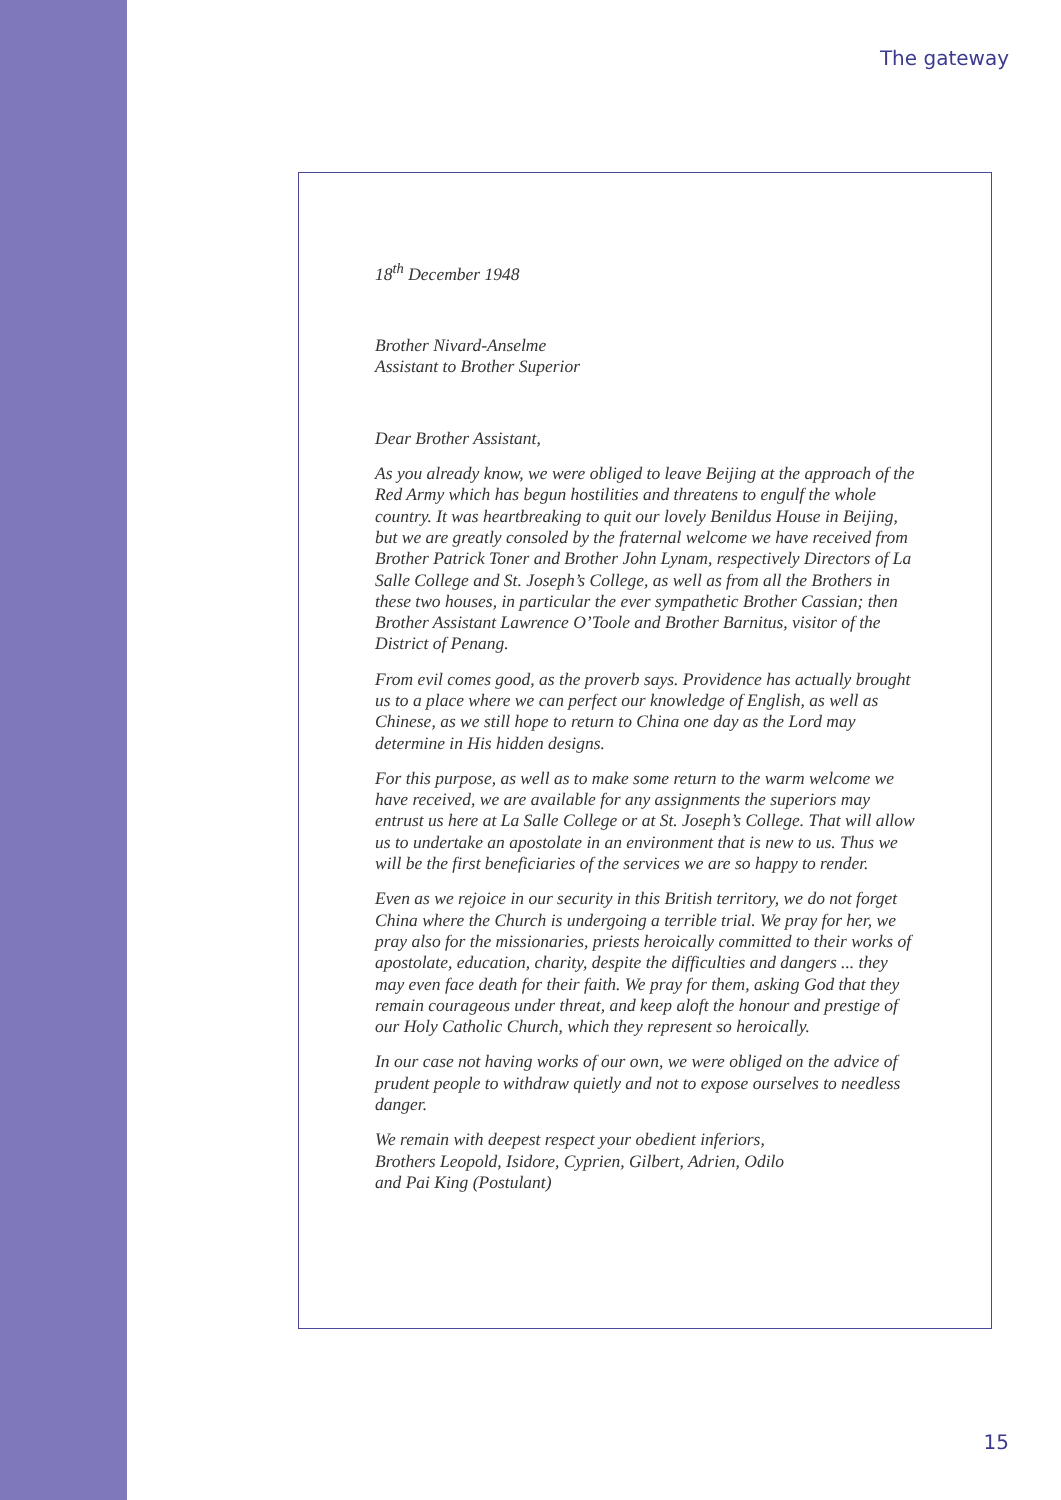The gateway
18<sup>th</sup> December 1948
Brother Nivard-Anselme
Assistant to Brother Superior
Dear Brother Assistant,
As you already know, we were obliged to leave Beijing at the approach of the Red Army which has begun hostilities and threatens to engulf the whole country. It was heartbreaking to quit our lovely Benildus House in Beijing, but we are greatly consoled by the fraternal welcome we have received from Brother Patrick Toner and Brother John Lynam, respectively Directors of La Salle College and St. Joseph’s College, as well as from all the Brothers in these two houses, in particular the ever sympathetic Brother Cassian; then Brother Assistant Lawrence O’Toole and Brother Barnitus, visitor of the District of Penang.
From evil comes good, as the proverb says. Providence has actually brought us to a place where we can perfect our knowledge of English, as well as Chinese, as we still hope to return to China one day as the Lord may determine in His hidden designs.
For this purpose, as well as to make some return to the warm welcome we have received, we are available for any assignments the superiors may entrust us here at La Salle College or at St. Joseph’s College. That will allow us to undertake an apostolate in an environment that is new to us. Thus we will be the first beneficiaries of the services we are so happy to render.
Even as we rejoice in our security in this British territory, we do not forget China where the Church is undergoing a terrible trial. We pray for her, we pray also for the missionaries, priests heroically committed to their works of apostolate, education, charity, despite the difficulties and dangers ... they may even face death for their faith. We pray for them, asking God that they remain courageous under threat, and keep aloft the honour and prestige of our Holy Catholic Church, which they represent so heroically.
In our case not having works of our own, we were obliged on the advice of prudent people to withdraw quietly and not to expose ourselves to needless danger.
We remain with deepest respect your obedient inferiors,
Brothers Leopold, Isidore, Cyprien, Gilbert, Adrien, Odilo
and Pai King (Postulant)
15